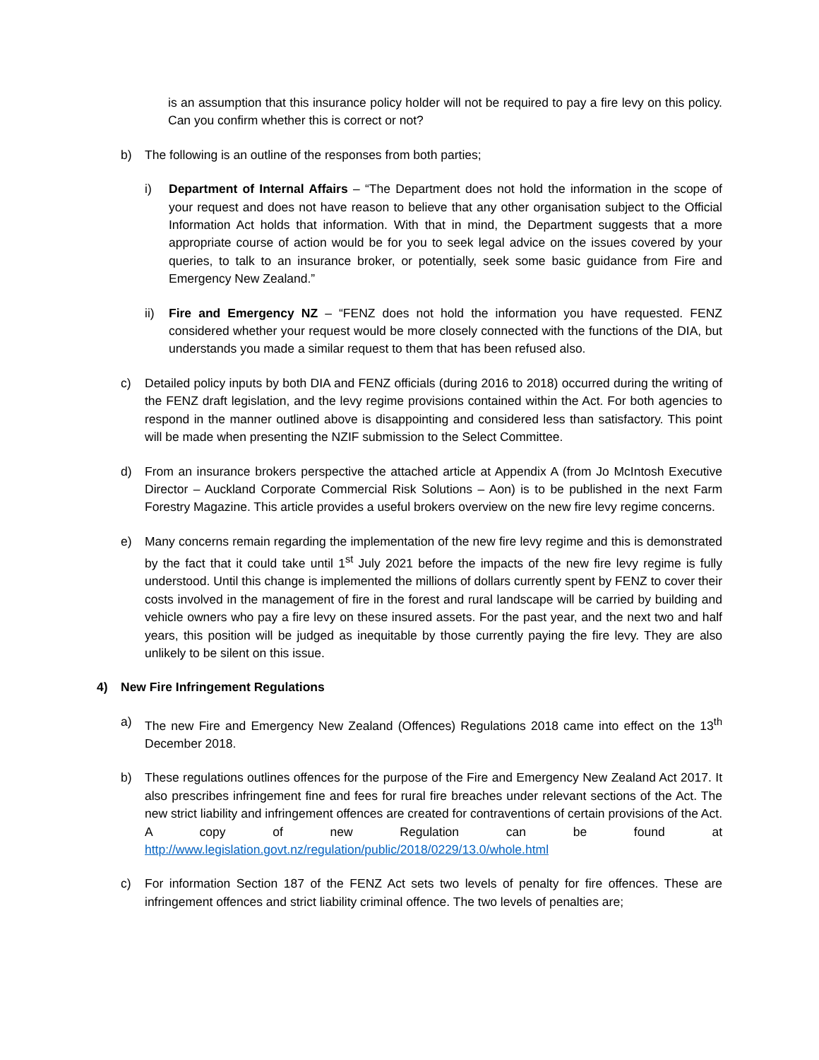is an assumption that this insurance policy holder will not be required to pay a fire levy on this policy. Can you confirm whether this is correct or not?
b) The following is an outline of the responses from both parties;
i) Department of Internal Affairs – “The Department does not hold the information in the scope of your request and does not have reason to believe that any other organisation subject to the Official Information Act holds that information. With that in mind, the Department suggests that a more appropriate course of action would be for you to seek legal advice on the issues covered by your queries, to talk to an insurance broker, or potentially, seek some basic guidance from Fire and Emergency New Zealand.”
ii) Fire and Emergency NZ – “FENZ does not hold the information you have requested. FENZ considered whether your request would be more closely connected with the functions of the DIA, but understands you made a similar request to them that has been refused also.
c) Detailed policy inputs by both DIA and FENZ officials (during 2016 to 2018) occurred during the writing of the FENZ draft legislation, and the levy regime provisions contained within the Act. For both agencies to respond in the manner outlined above is disappointing and considered less than satisfactory. This point will be made when presenting the NZIF submission to the Select Committee.
d) From an insurance brokers perspective the attached article at Appendix A (from Jo McIntosh Executive Director – Auckland Corporate Commercial Risk Solutions – Aon) is to be published in the next Farm Forestry Magazine. This article provides a useful brokers overview on the new fire levy regime concerns.
e) Many concerns remain regarding the implementation of the new fire levy regime and this is demonstrated by the fact that it could take until 1<sup>st</sup> July 2021 before the impacts of the new fire levy regime is fully understood. Until this change is implemented the millions of dollars currently spent by FENZ to cover their costs involved in the management of fire in the forest and rural landscape will be carried by building and vehicle owners who pay a fire levy on these insured assets. For the past year, and the next two and half years, this position will be judged as inequitable by those currently paying the fire levy. They are also unlikely to be silent on this issue.
4) New Fire Infringement Regulations
a) The new Fire and Emergency New Zealand (Offences) Regulations 2018 came into effect on the 13<sup>th</sup> December 2018.
b) These regulations outlines offences for the purpose of the Fire and Emergency New Zealand Act 2017. It also prescribes infringement fine and fees for rural fire breaches under relevant sections of the Act. The new strict liability and infringement offences are created for contraventions of certain provisions of the Act. A copy of new Regulation can be found at http://www.legislation.govt.nz/regulation/public/2018/0229/13.0/whole.html
c) For information Section 187 of the FENZ Act sets two levels of penalty for fire offences. These are infringement offences and strict liability criminal offence. The two levels of penalties are;